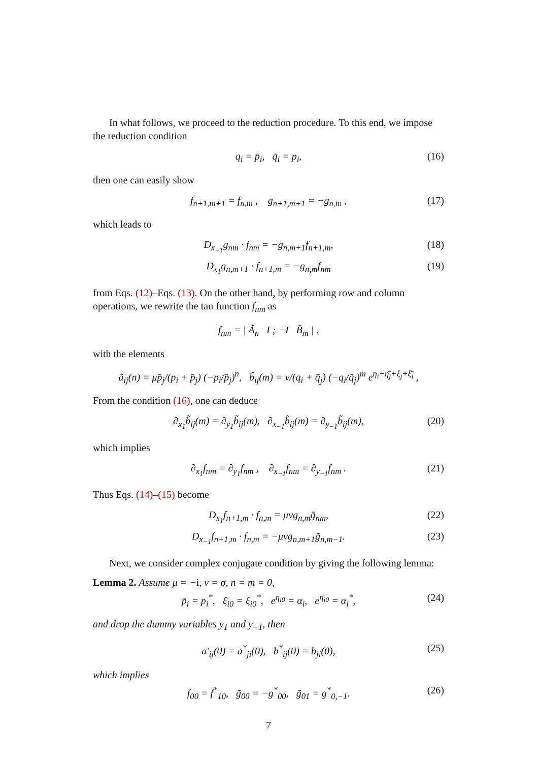In what follows, we proceed to the reduction procedure. To this end, we impose the reduction condition
q<sub>i</sub> = p̄<sub>i</sub>, q̄<sub>i</sub> = p<sub>i</sub>, (16)
then one can easily show
f<sub>n+1,m+1</sub> = f<sub>n,m</sub> , g<sub>n+1,m+1</sub> = −g<sub>n,m</sub> , (17)
which leads to
D<sub>x<sub>−1</sub></sub>g<sub>nm</sub> · f<sub>nm</sub> = −g<sub>n,m+1</sub>f<sub>n+1,m</sub>, (18)
D<sub>x<sub>1</sub></sub>g<sub>n,m+1</sub> · f<sub>n+1,m</sub> = −g<sub>n,m</sub>f<sub>nm</sub> (19)
from Eqs. (12)–Eqs. (13). On the other hand, by performing row and column operations, we rewrite the tau function f<sub>nm</sub> as
f<sub>nm</sub> = | Ã<sub>n</sub> I ; −I B̃<sub>m</sub> | ,
with the elements
ã<sub>ij</sub>(n) = μp̄<sub>j</sub>/(p<sub>i</sub> + p̄<sub>j</sub>) (−p<sub>i</sub>/p̄<sub>j</sub>)<sup>n</sup>, b̃<sub>ij</sub>(m) = ν/(q<sub>i</sub> + q̄<sub>j</sub>) (−q<sub>i</sub>/q̄<sub>j</sub>)<sup>m</sup> e<sup>η<sub>i</sub>+η̄<sub>j</sub>+ξ<sub>j</sub>+ξ̄<sub>i</sub></sup> ,
From the condition (16), one can deduce
∂<sub>x<sub>1</sub></sub>b̃<sub>ij</sub>(m) = ∂<sub>y<sub>1</sub></sub>b̃<sub>ij</sub>(m), ∂<sub>x<sub>−1</sub></sub>b̃<sub>ij</sub>(m) = ∂<sub>y<sub>−1</sub></sub>b̃<sub>ij</sub>(m), (20)
which implies
∂<sub>x<sub>1</sub></sub>f<sub>nm</sub> = ∂<sub>y<sub>1</sub></sub>f<sub>nm</sub> , ∂<sub>x<sub>−1</sub></sub>f<sub>nm</sub> = ∂<sub>y<sub>−1</sub></sub>f<sub>nm</sub> . (21)
Thus Eqs. (14)–(15) become
D<sub>x<sub>1</sub></sub>f<sub>n+1,m</sub> · f<sub>n,m</sub> = μνg<sub>n,m</sub>ḡ<sub>nm</sub>, (22)
D<sub>x<sub>−1</sub></sub>f<sub>n+1,m</sub> · f<sub>n,m</sub> = −μνg<sub>n,m+1</sub>ḡ<sub>n,m−1</sub>. (23)
Next, we consider complex conjugate condition by giving the following lemma:
Lemma 2. Assume μ = −i, ν = σ, n = m = 0,
p̄<sub>i</sub> = p<sub>i</sub><sup>*</sup>, ξ̄<sub>i0</sub> = ξ<sub>i0</sub><sup>*</sup>, e<sup>η<sub>i0</sub></sup> = α<sub>i</sub>, e<sup>η̄<sub>i0</sub></sup> = α<sub>i</sub><sup>*</sup>, (24)
and drop the dummy variables y<sub>1</sub> and y<sub>−1</sub>, then
a′<sub>ij</sub>(0) = a<sup>*</sup><sub>ji</sub>(0), b<sup>*</sup><sub>ij</sub>(0) = b<sub>ji</sub>(0), (25)
which implies
f<sub>00</sub> = f<sup>*</sup><sub>10</sub>, ḡ<sub>00</sub> = −g<sup>*</sup><sub>00</sub>, ḡ<sub>01</sub> = g<sup>*</sup><sub>0,−1</sub>. (26)
7